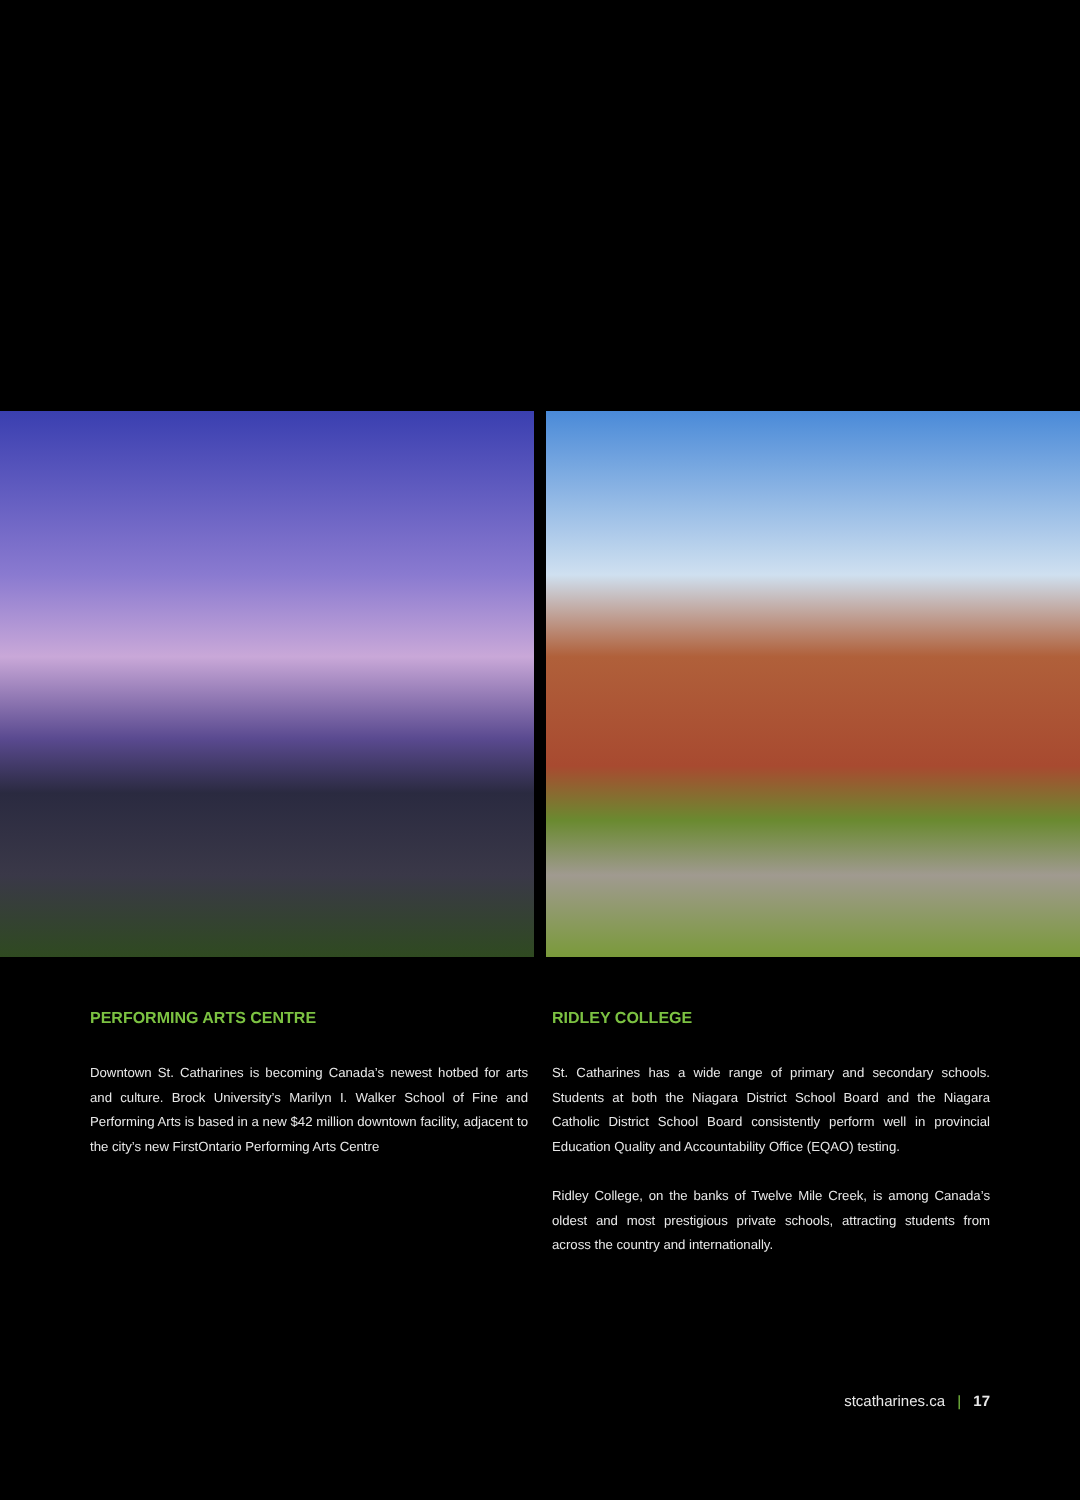PERFORMING ARTS CENTRE
Downtown St. Catharines is becoming Canada’s newest hotbed for arts and culture. Brock University’s Marilyn I. Walker School of Fine and Performing Arts is based in a new $42 million downtown facility, adjacent to the city’s new FirstOntario Performing Arts Centre
RIDLEY COLLEGE
St. Catharines has a wide range of primary and secondary schools. Students at both the Niagara District School Board and the Niagara Catholic District School Board consistently perform well in provincial Education Quality and Accountability Office (EQAO) testing.
Ridley College, on the banks of Twelve Mile Creek, is among Canada’s oldest and most prestigious private schools, attracting students from across the country and internationally.
stcatharines.ca | 17